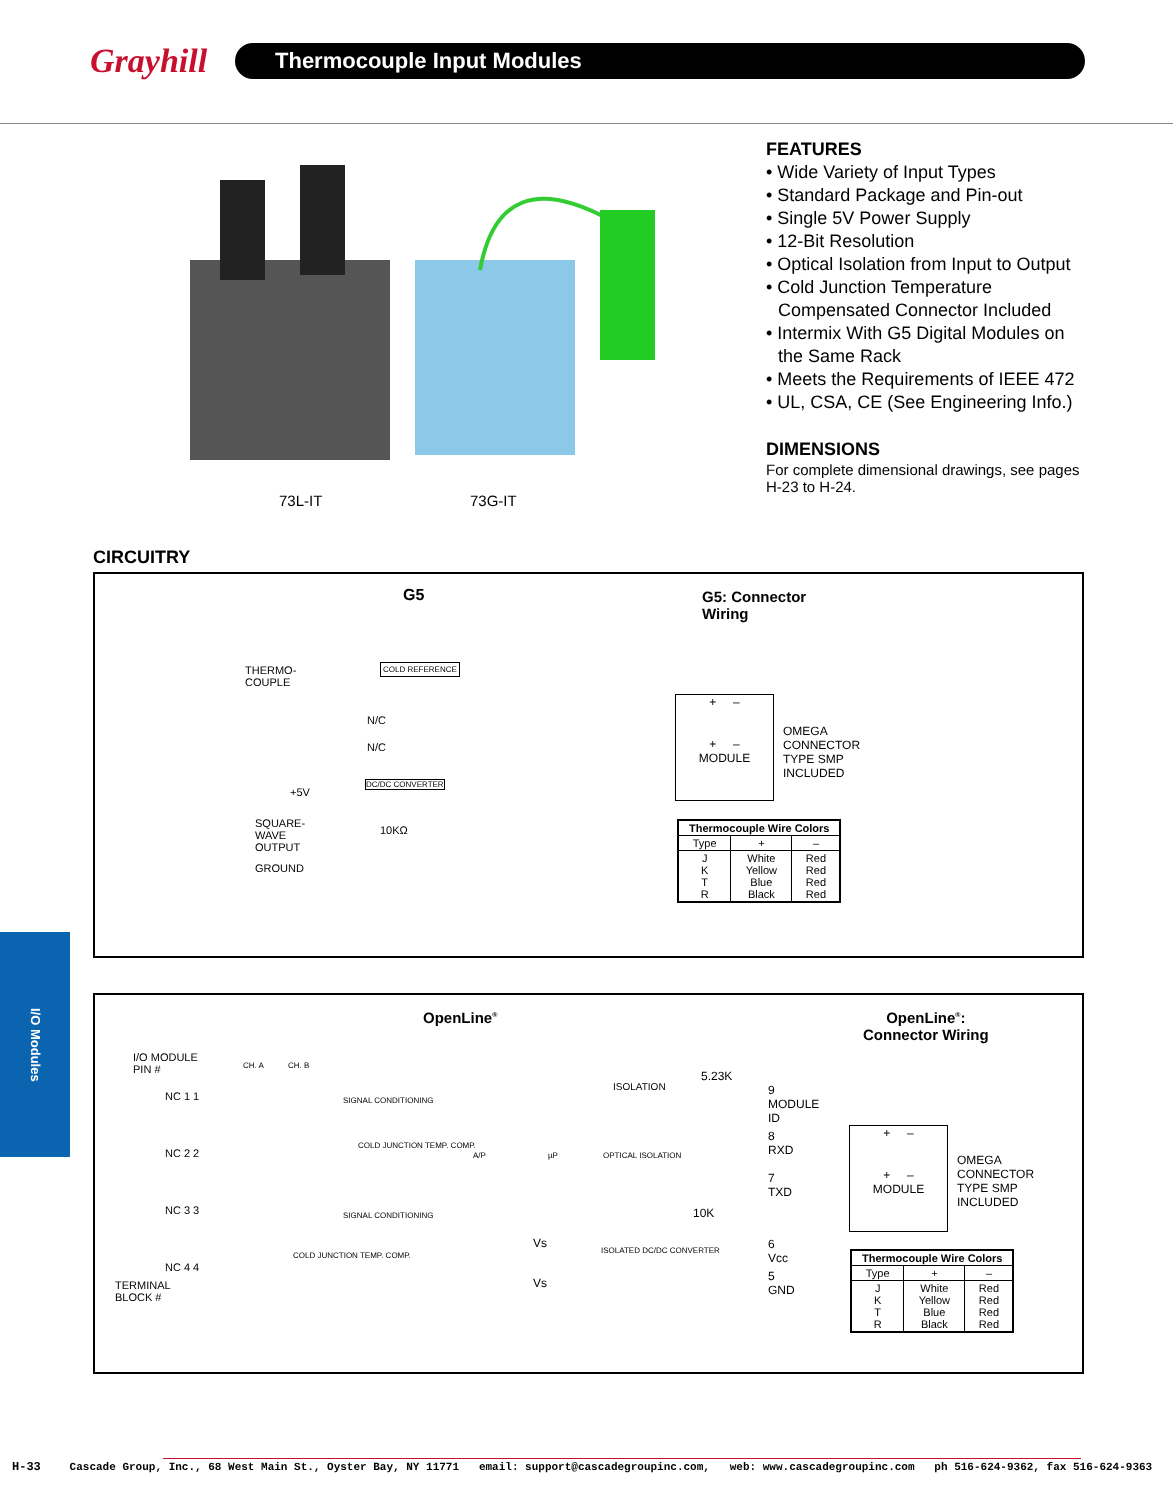Grayhill
Thermocouple Input Modules
73L-IT 73G-IT
FEATURES
• Wide Variety of Input Types
• Standard Package and Pin-out
• Single 5V Power Supply
• 12-Bit Resolution
• Optical Isolation from Input to Output
• Cold Junction Temperature Compensated Connector Included
• Intermix With G5 Digital Modules on the Same Rack
• Meets the Requirements of IEEE 472
• UL, CSA, CE (See Engineering Info.)
DIMENSIONS
For complete dimensional drawings, see pages H-23 to H-24.
CIRCUITRY
G5
THERMO-COUPLE
COLD REFERENCE
N/C
N/C
+5V
DC/DC CONVERTER
SQUARE-WAVE OUTPUT
10KΩ
GROUND
G5: Connector
Wiring
+ –
+ –
MODULE
OMEGA
CONNECTOR
TYPE SMP
INCLUDED
| Thermocouple Wire Colors | | |
| --- | --- | --- |
| Type | + | – |
| J K T R | White Yellow Blue Black | Red Red Red Red |
I/O Modules
OpenLine<sup>®</sup>
I/O MODULE
PIN #
NC 1 1
NC 2 2
NC 3 3
NC 4 4
TERMINAL
BLOCK #
CH. A CH. B
SIGNAL CONDITIONING
COLD JUNCTION TEMP. COMP.
SIGNAL CONDITIONING
COLD JUNCTION TEMP. COMP.
A/P µP OPTICAL ISOLATION
ISOLATION
5.23K
10K
Vs
Vs
ISOLATED DC/DC CONVERTER
9 MODULE ID
8 RXD
7 TXD
6 Vcc
5 GND
OpenLine<sup>®</sup>:
Connector Wiring
+ –
+ –
MODULE
OMEGA
CONNECTOR
TYPE SMP
INCLUDED
| Thermocouple Wire Colors | | |
| --- | --- | --- |
| Type | + | – |
| J K T R | White Yellow Blue Black | Red Red Red Red |
H-33 Cascade Group, Inc., 68 West Main St., Oyster Bay, NY 11771 email: support@cascadegroupinc.com, web: www.cascadegroupinc.com ph 516-624-9362, fax 516-624-9363